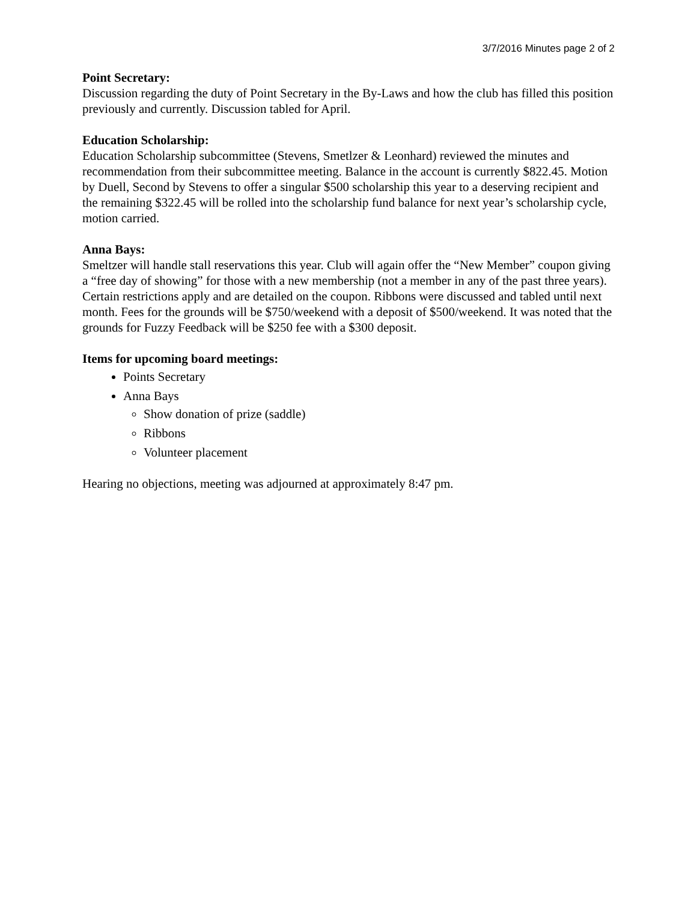3/7/2016 Minutes page 2 of 2
Point Secretary:
Discussion regarding the duty of Point Secretary in the By-Laws and how the club has filled this position previously and currently. Discussion tabled for April.
Education Scholarship:
Education Scholarship subcommittee (Stevens, Smetlzer & Leonhard) reviewed the minutes and recommendation from their subcommittee meeting. Balance in the account is currently $822.45. Motion by Duell, Second by Stevens to offer a singular $500 scholarship this year to a deserving recipient and the remaining $322.45 will be rolled into the scholarship fund balance for next year’s scholarship cycle, motion carried.
Anna Bays:
Smeltzer will handle stall reservations this year. Club will again offer the “New Member” coupon giving a “free day of showing” for those with a new membership (not a member in any of the past three years). Certain restrictions apply and are detailed on the coupon. Ribbons were discussed and tabled until next month. Fees for the grounds will be $750/weekend with a deposit of $500/weekend. It was noted that the grounds for Fuzzy Feedback will be $250 fee with a $300 deposit.
Items for upcoming board meetings:
Points Secretary
Anna Bays
Show donation of prize (saddle)
Ribbons
Volunteer placement
Hearing no objections, meeting was adjourned at approximately 8:47 pm.